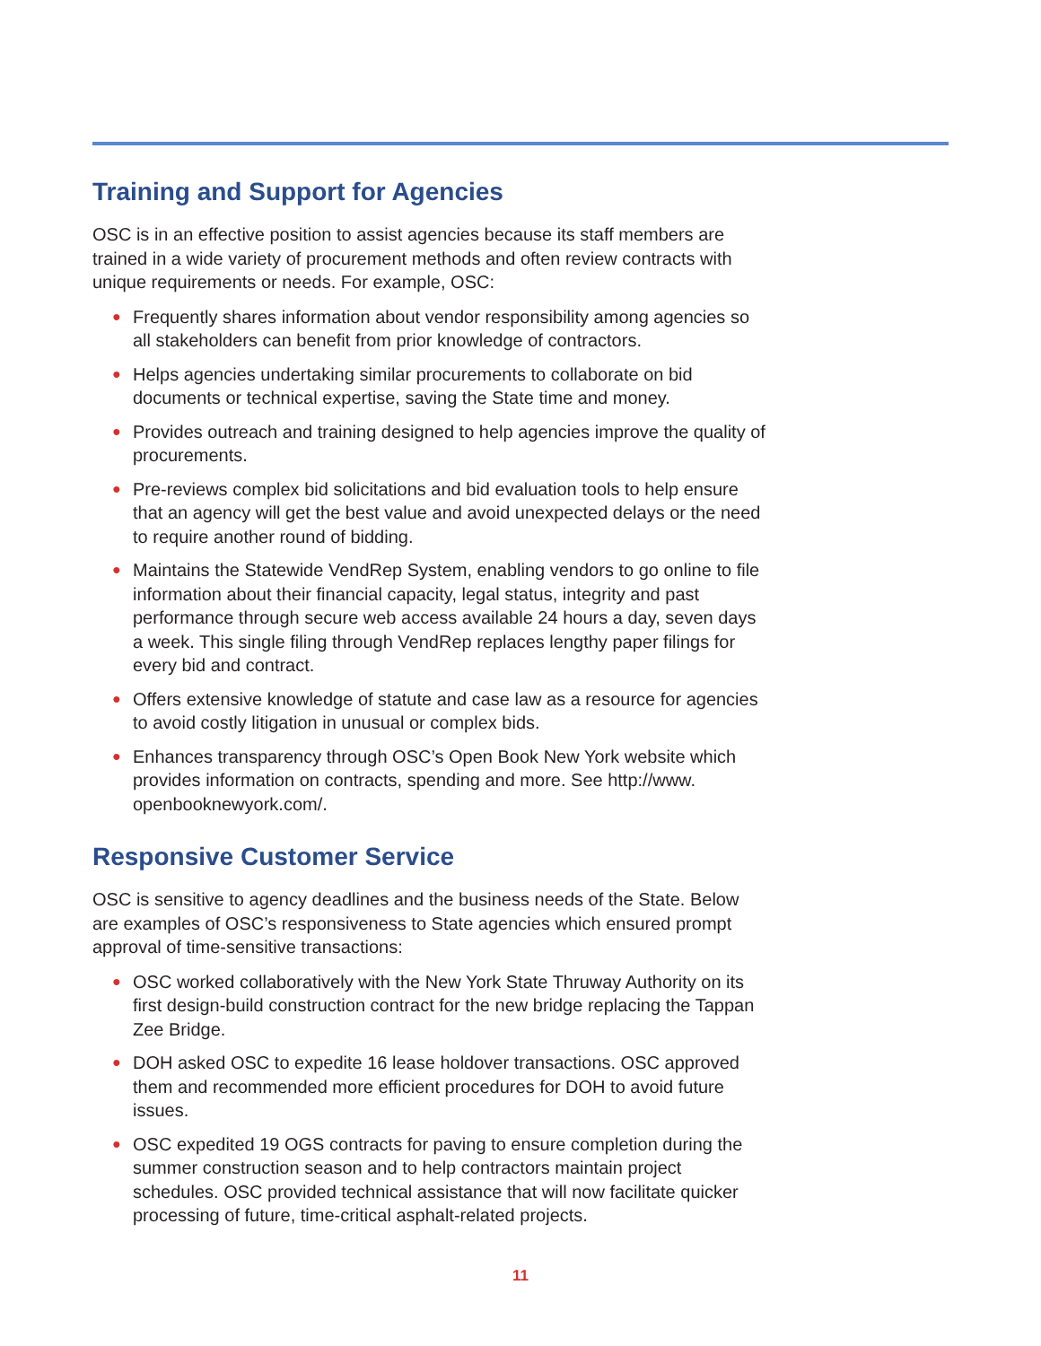Training and Support for Agencies
OSC is in an effective position to assist agencies because its staff members are trained in a wide variety of procurement methods and often review contracts with unique requirements or needs. For example, OSC:
● Frequently shares information about vendor responsibility among agencies so all stakeholders can benefit from prior knowledge of contractors.
● Helps agencies undertaking similar procurements to collaborate on bid documents or technical expertise, saving the State time and money.
● Provides outreach and training designed to help agencies improve the quality of procurements.
● Pre-reviews complex bid solicitations and bid evaluation tools to help ensure that an agency will get the best value and avoid unexpected delays or the need to require another round of bidding.
● Maintains the Statewide VendRep System, enabling vendors to go online to file information about their financial capacity, legal status, integrity and past performance through secure web access available 24 hours a day, seven days a week. This single filing through VendRep replaces lengthy paper filings for every bid and contract.
● Offers extensive knowledge of statute and case law as a resource for agencies to avoid costly litigation in unusual or complex bids.
● Enhances transparency through OSC’s Open Book New York website which provides information on contracts, spending and more. See http://www. openbooknewyork.com/.
Responsive Customer Service
OSC is sensitive to agency deadlines and the business needs of the State. Below are examples of OSC’s responsiveness to State agencies which ensured prompt approval of time-sensitive transactions:
● OSC worked collaboratively with the New York State Thruway Authority on its first design-build construction contract for the new bridge replacing the Tappan Zee Bridge.
● DOH asked OSC to expedite 16 lease holdover transactions. OSC approved them and recommended more efficient procedures for DOH to avoid future issues.
● OSC expedited 19 OGS contracts for paving to ensure completion during the summer construction season and to help contractors maintain project schedules. OSC provided technical assistance that will now facilitate quicker processing of future, time-critical asphalt-related projects.
11